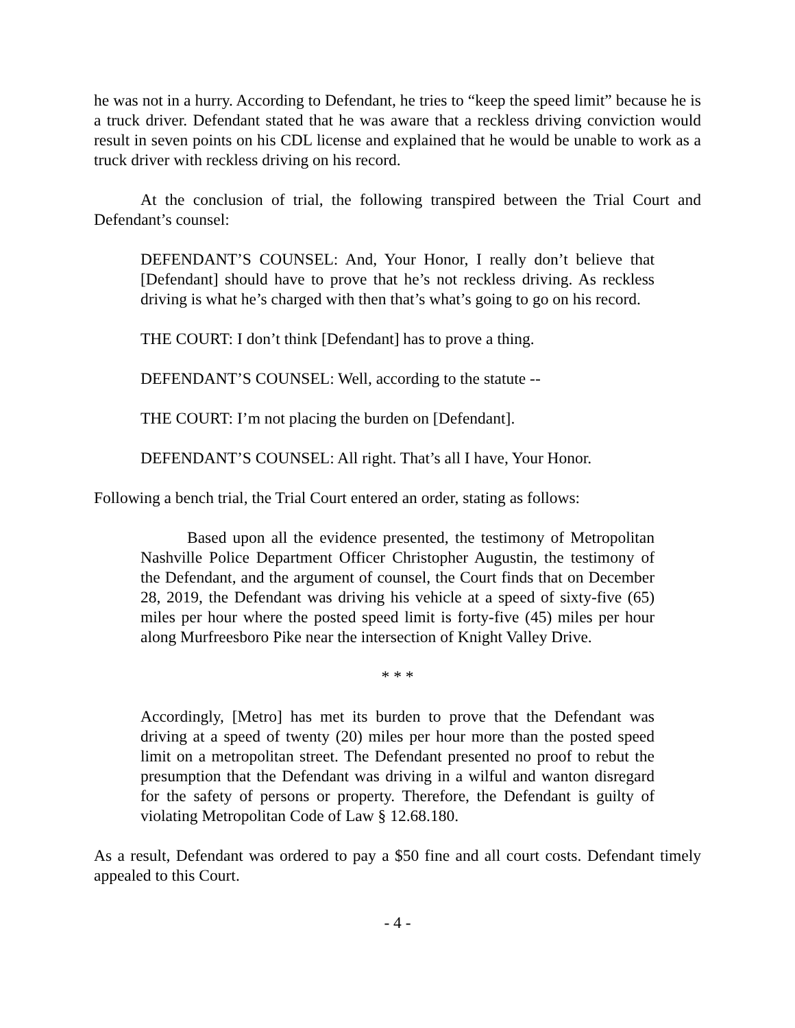he was not in a hurry. According to Defendant, he tries to “keep the speed limit” because he is a truck driver. Defendant stated that he was aware that a reckless driving conviction would result in seven points on his CDL license and explained that he would be unable to work as a truck driver with reckless driving on his record.
At the conclusion of trial, the following transpired between the Trial Court and Defendant’s counsel:
DEFENDANT’S COUNSEL: And, Your Honor, I really don’t believe that [Defendant] should have to prove that he’s not reckless driving. As reckless driving is what he’s charged with then that’s what’s going to go on his record.
THE COURT: I don’t think [Defendant] has to prove a thing.
DEFENDANT’S COUNSEL: Well, according to the statute --
THE COURT: I’m not placing the burden on [Defendant].
DEFENDANT’S COUNSEL: All right. That’s all I have, Your Honor.
Following a bench trial, the Trial Court entered an order, stating as follows:
Based upon all the evidence presented, the testimony of Metropolitan Nashville Police Department Officer Christopher Augustin, the testimony of the Defendant, and the argument of counsel, the Court finds that on December 28, 2019, the Defendant was driving his vehicle at a speed of sixty-five (65) miles per hour where the posted speed limit is forty-five (45) miles per hour along Murfreesboro Pike near the intersection of Knight Valley Drive.
* * *
Accordingly, [Metro] has met its burden to prove that the Defendant was driving at a speed of twenty (20) miles per hour more than the posted speed limit on a metropolitan street. The Defendant presented no proof to rebut the presumption that the Defendant was driving in a wilful and wanton disregard for the safety of persons or property. Therefore, the Defendant is guilty of violating Metropolitan Code of Law § 12.68.180.
As a result, Defendant was ordered to pay a $50 fine and all court costs. Defendant timely appealed to this Court.
- 4 -